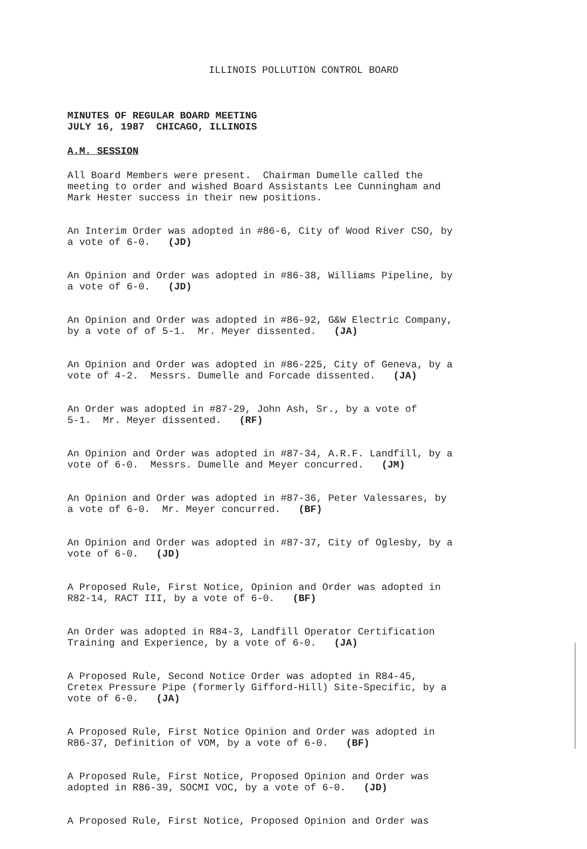ILLINOIS POLLUTION CONTROL BOARD
MINUTES OF REGULAR BOARD MEETING JULY 16, 1987 CHICAGO, ILLINOIS
A.M. SESSION
All Board Members were present. Chairman Dumelle called the meeting to order and wished Board Assistants Lee Cunningham and Mark Hester success in their new positions.
An Interim Order was adopted in #86-6, City of Wood River CSO, by a vote of 6-0. (JD)
An Opinion and Order was adopted in #86-38, Williams Pipeline, by a vote of 6-0. (JD)
An Opinion and Order was adopted in #86-92, G&W Electric Company, by a vote of of 5-1. Mr. Meyer dissented. (JA)
An Opinion and Order was adopted in #86-225, City of Geneva, by a vote of 4-2. Messrs. Dumelle and Forcade dissented. (JA)
An Order was adopted in #87-29, John Ash, Sr., by a vote of 5-1. Mr. Meyer dissented. (RF)
An Opinion and Order was adopted in #87-34, A.R.F. Landfill, by a vote of 6-0. Messrs. Dumelle and Meyer concurred. (JM)
An Opinion and Order was adopted in #87-36, Peter Valessares, by a vote of 6-0. Mr. Meyer concurred. (BF)
An Opinion and Order was adopted in #87-37, City of Oglesby, by a vote of 6-0. (JD)
A Proposed Rule, First Notice, Opinion and Order was adopted in R82-14, RACT III, by a vote of 6-0. (BF)
An Order was adopted in R84-3, Landfill Operator Certification Training and Experience, by a vote of 6-0. (JA)
A Proposed Rule, Second Notice Order was adopted in R84-45, Cretex Pressure Pipe (formerly Gifford-Hill) Site-Specific, by a vote of 6-0. (JA)
A Proposed Rule, First Notice Opinion and Order was adopted in R86-37, Definition of VOM, by a vote of 6-0. (BF)
A Proposed Rule, First Notice, Proposed Opinion and Order was adopted in R86-39, SOCMI VOC, by a vote of 6-0. (JD)
A Proposed Rule, First Notice, Proposed Opinion and Order was